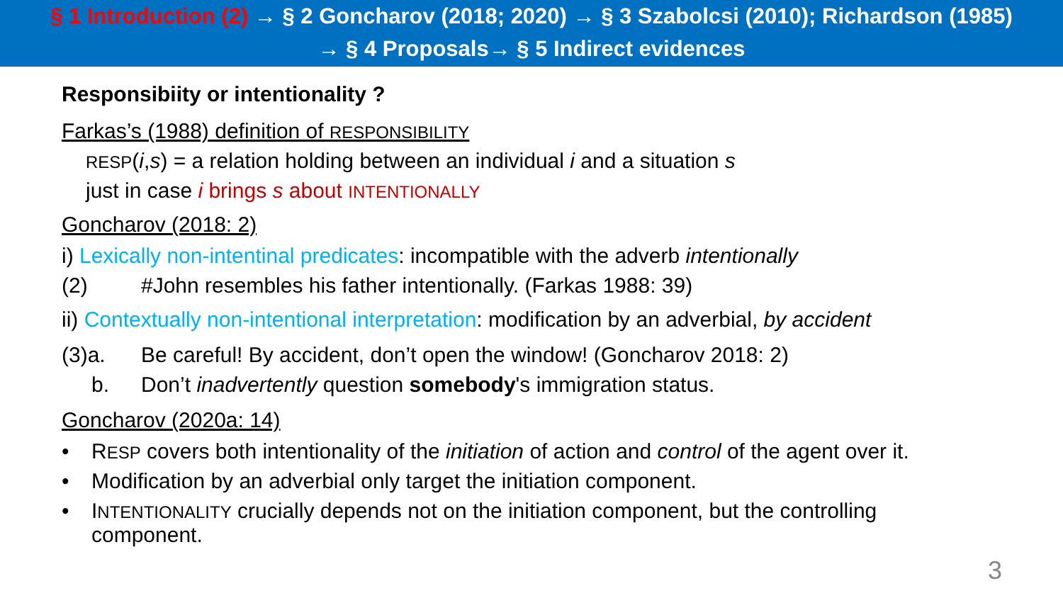§ 1 Introduction (2) → § 2 Goncharov (2018; 2020) → § 3 Szabolcsi (2010); Richardson (1985)
→ § 4 Proposals→ § 5 Indirect evidences
Responsibiity or intentionality ?
Farkas’s (1988) definition of RESPONSIBILITY
RESP(i,s) = a relation holding between an individual i and a situation s
just in case i brings s about INTENTIONALLY
Goncharov (2018: 2)
i) Lexically non-intentinal predicates: incompatible with the adverb intentionally
(2) #John resembles his father intentionally. (Farkas 1988: 39)
ii) Contextually non-intentional interpretation: modification by an adverbial, by accident
(3)a. Be careful! By accident, don’t open the window! (Goncharov 2018: 2)
b. Don’t inadvertently question somebody's immigration status.
Goncharov (2020a: 14)
• RESP covers both intentionality of the initiation of action and control of the agent over it.
• Modification by an adverbial only target the initiation component.
• INTENTIONALITY crucially depends not on the initiation component, but the controlling
component.
3